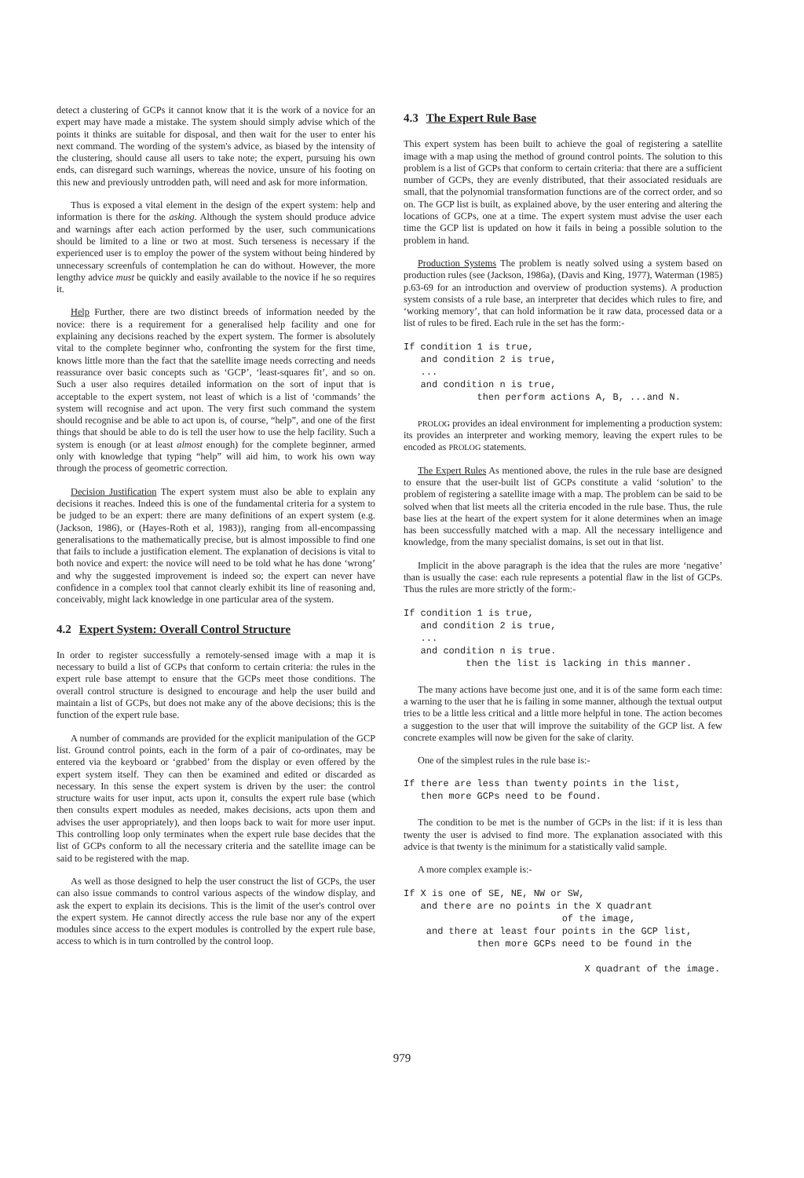detect a clustering of GCPs it cannot know that it is the work of a novice for an expert may have made a mistake. The system should simply advise which of the points it thinks are suitable for disposal, and then wait for the user to enter his next command. The wording of the system's advice, as biased by the intensity of the clustering, should cause all users to take note; the expert, pursuing his own ends, can disregard such warnings, whereas the novice, unsure of his footing on this new and previously untrodden path, will need and ask for more information.
Thus is exposed a vital element in the design of the expert system: help and information is there for the asking. Although the system should produce advice and warnings after each action performed by the user, such communications should be limited to a line or two at most. Such terseness is necessary if the experienced user is to employ the power of the system without being hindered by unnecessary screenfuls of contemplation he can do without. However, the more lengthy advice must be quickly and easily available to the novice if he so requires it.
Help Further, there are two distinct breeds of information needed by the novice: there is a requirement for a generalised help facility and one for explaining any decisions reached by the expert system. The former is absolutely vital to the complete beginner who, confronting the system for the first time, knows little more than the fact that the satellite image needs correcting and needs reassurance over basic concepts such as ‘GCP’, ‘least-squares fit’, and so on. Such a user also requires detailed information on the sort of input that is acceptable to the expert system, not least of which is a list of ‘commands’ the system will recognise and act upon. The very first such command the system should recognise and be able to act upon is, of course, “help”, and one of the first things that should be able to do is tell the user how to use the help facility. Such a system is enough (or at least almost enough) for the complete beginner, armed only with knowledge that typing “help” will aid him, to work his own way through the process of geometric correction.
Decision Justification The expert system must also be able to explain any decisions it reaches. Indeed this is one of the fundamental criteria for a system to be judged to be an expert: there are many definitions of an expert system (e.g. (Jackson, 1986), or (Hayes-Roth et al, 1983)), ranging from all-encompassing generalisations to the mathematically precise, but is almost impossible to find one that fails to include a justification element. The explanation of decisions is vital to both novice and expert: the novice will need to be told what he has done ‘wrong’ and why the suggested improvement is indeed so; the expert can never have confidence in a complex tool that cannot clearly exhibit its line of reasoning and, conceivably, might lack knowledge in one particular area of the system.
4.2 Expert System: Overall Control Structure
In order to register successfully a remotely-sensed image with a map it is necessary to build a list of GCPs that conform to certain criteria: the rules in the expert rule base attempt to ensure that the GCPs meet those conditions. The overall control structure is designed to encourage and help the user build and maintain a list of GCPs, but does not make any of the above decisions; this is the function of the expert rule base.
A number of commands are provided for the explicit manipulation of the GCP list. Ground control points, each in the form of a pair of co-ordinates, may be entered via the keyboard or ‘grabbed’ from the display or even offered by the expert system itself. They can then be examined and edited or discarded as necessary. In this sense the expert system is driven by the user: the control structure waits for user input, acts upon it, consults the expert rule base (which then consults expert modules as needed, makes decisions, acts upon them and advises the user appropriately), and then loops back to wait for more user input. This controlling loop only terminates when the expert rule base decides that the list of GCPs conform to all the necessary criteria and the satellite image can be said to be registered with the map.
As well as those designed to help the user construct the list of GCPs, the user can also issue commands to control various aspects of the window display, and ask the expert to explain its decisions. This is the limit of the user's control over the expert system. He cannot directly access the rule base nor any of the expert modules since access to the expert modules is controlled by the expert rule base, access to which is in turn controlled by the control loop.
4.3 The Expert Rule Base
This expert system has been built to achieve the goal of registering a satellite image with a map using the method of ground control points. The solution to this problem is a list of GCPs that conform to certain criteria: that there are a sufficient number of GCPs, they are evenly distributed, that their associated residuals are small, that the polynomial transformation functions are of the correct order, and so on. The GCP list is built, as explained above, by the user entering and altering the locations of GCPs, one at a time. The expert system must advise the user each time the GCP list is updated on how it fails in being a possible solution to the problem in hand.
Production Systems The problem is neatly solved using a system based on production rules (see (Jackson, 1986a), (Davis and King, 1977), Waterman (1985) p.63-69 for an introduction and overview of production systems). A production system consists of a rule base, an interpreter that decides which rules to fire, and ‘working memory’, that can hold information be it raw data, processed data or a list of rules to be fired. Each rule in the set has the form:-
If condition 1 is true,
   and condition 2 is true,
   ...
   and condition n is true,
             then perform actions A, B, ...and N.
PROLOG provides an ideal environment for implementing a production system: its provides an interpreter and working memory, leaving the expert rules to be encoded as PROLOG statements.
The Expert Rules As mentioned above, the rules in the rule base are designed to ensure that the user-built list of GCPs constitute a valid ‘solution’ to the problem of registering a satellite image with a map. The problem can be said to be solved when that list meets all the criteria encoded in the rule base. Thus, the rule base lies at the heart of the expert system for it alone determines when an image has been successfully matched with a map. All the necessary intelligence and knowledge, from the many specialist domains, is set out in that list.
Implicit in the above paragraph is the idea that the rules are more ‘negative’ than is usually the case: each rule represents a potential flaw in the list of GCPs. Thus the rules are more strictly of the form:-
If condition 1 is true,
   and condition 2 is true,
   ...
   and condition n is true.
           then the list is lacking in this manner.
The many actions have become just one, and it is of the same form each time: a warning to the user that he is failing in some manner, although the textual output tries to be a little less critical and a little more helpful in tone. The action becomes a suggestion to the user that will improve the suitability of the GCP list. A few concrete examples will now be given for the sake of clarity.
One of the simplest rules in the rule base is:-
If there are less than twenty points in the list,
   then more GCPs need to be found.
The condition to be met is the number of GCPs in the list: if it is less than twenty the user is advised to find more. The explanation associated with this advice is that twenty is the minimum for a statistically valid sample.
A more complex example is:-
If X is one of SE, NE, NW or SW,
   and there are no points in the X quadrant
                            of the image,
    and there at least four points in the GCP list,
             then more GCPs need to be found in the

                                X quadrant of the image.
979